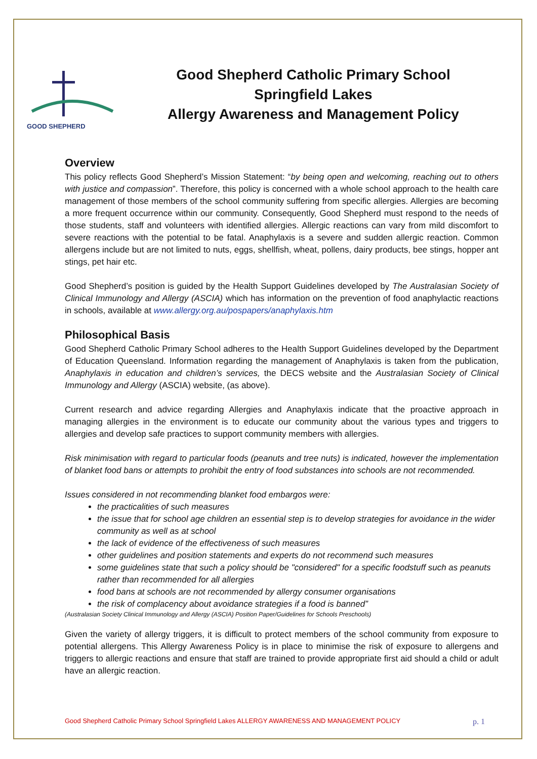GOOD SHEPHERD
Good Shepherd Catholic Primary School
Springfield Lakes
Allergy Awareness and Management Policy
Overview
This policy reflects Good Shepherd’s Mission Statement: “by being open and welcoming, reaching out to others with justice and compassion”. Therefore, this policy is concerned with a whole school approach to the health care management of those members of the school community suffering from specific allergies. Allergies are becoming a more frequent occurrence within our community. Consequently, Good Shepherd must respond to the needs of those students, staff and volunteers with identified allergies. Allergic reactions can vary from mild discomfort to severe reactions with the potential to be fatal. Anaphylaxis is a severe and sudden allergic reaction. Common allergens include but are not limited to nuts, eggs, shellfish, wheat, pollens, dairy products, bee stings, hopper ant stings, pet hair etc.
Good Shepherd’s position is guided by the Health Support Guidelines developed by The Australasian Society of Clinical Immunology and Allergy (ASCIA) which has information on the prevention of food anaphylactic reactions in schools, available at www.allergy.org.au/pospapers/anaphylaxis.htm
Philosophical Basis
Good Shepherd Catholic Primary School adheres to the Health Support Guidelines developed by the Department of Education Queensland. Information regarding the management of Anaphylaxis is taken from the publication, Anaphylaxis in education and children’s services, the DECS website and the Australasian Society of Clinical Immunology and Allergy (ASCIA) website, (as above).
Current research and advice regarding Allergies and Anaphylaxis indicate that the proactive approach in managing allergies in the environment is to educate our community about the various types and triggers to allergies and develop safe practices to support community members with allergies.
Risk minimisation with regard to particular foods (peanuts and tree nuts) is indicated, however the implementation of blanket food bans or attempts to prohibit the entry of food substances into schools are not recommended.
Issues considered in not recommending blanket food embargos were:
the practicalities of such measures
the issue that for school age children an essential step is to develop strategies for avoidance in the wider community as well as at school
the lack of evidence of the effectiveness of such measures
other guidelines and position statements and experts do not recommend such measures
some guidelines state that such a policy should be "considered" for a specific foodstuff such as peanuts rather than recommended for all allergies
food bans at schools are not recommended by allergy consumer organisations
the risk of complacency about avoidance strategies if a food is banned”
(Australasian Society Clinical Immunology and Allergy (ASCIA) Position Paper/Guidelines for Schools Preschools)
Given the variety of allergy triggers, it is difficult to protect members of the school community from exposure to potential allergens. This Allergy Awareness Policy is in place to minimise the risk of exposure to allergens and triggers to allergic reactions and ensure that staff are trained to provide appropriate first aid should a child or adult have an allergic reaction.
Good Shepherd Catholic Primary School Springfield Lakes ALLERGY AWARENESS AND MANAGEMENT POLICY p. 1